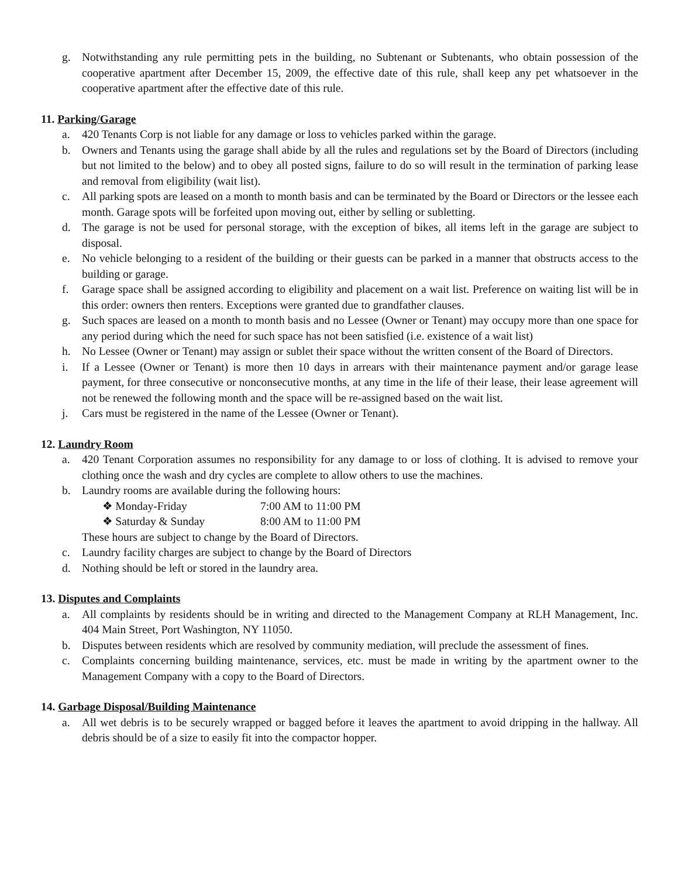g. Notwithstanding any rule permitting pets in the building, no Subtenant or Subtenants, who obtain possession of the cooperative apartment after December 15, 2009, the effective date of this rule, shall keep any pet whatsoever in the cooperative apartment after the effective date of this rule.
11. Parking/Garage
a. 420 Tenants Corp is not liable for any damage or loss to vehicles parked within the garage.
b. Owners and Tenants using the garage shall abide by all the rules and regulations set by the Board of Directors (including but not limited to the below) and to obey all posted signs, failure to do so will result in the termination of parking lease and removal from eligibility (wait list).
c. All parking spots are leased on a month to month basis and can be terminated by the Board or Directors or the lessee each month. Garage spots will be forfeited upon moving out, either by selling or subletting.
d. The garage is not be used for personal storage, with the exception of bikes, all items left in the garage are subject to disposal.
e. No vehicle belonging to a resident of the building or their guests can be parked in a manner that obstructs access to the building or garage.
f. Garage space shall be assigned according to eligibility and placement on a wait list. Preference on waiting list will be in this order: owners then renters. Exceptions were granted due to grandfather clauses.
g. Such spaces are leased on a month to month basis and no Lessee (Owner or Tenant) may occupy more than one space for any period during which the need for such space has not been satisfied (i.e. existence of a wait list)
h. No Lessee (Owner or Tenant) may assign or sublet their space without the written consent of the Board of Directors.
i. If a Lessee (Owner or Tenant) is more then 10 days in arrears with their maintenance payment and/or garage lease payment, for three consecutive or nonconsecutive months, at any time in the life of their lease, their lease agreement will not be renewed the following month and the space will be re-assigned based on the wait list.
j. Cars must be registered in the name of the Lessee (Owner or Tenant).
12. Laundry Room
a. 420 Tenant Corporation assumes no responsibility for any damage to or loss of clothing. It is advised to remove your clothing once the wash and dry cycles are complete to allow others to use the machines.
b. Laundry rooms are available during the following hours:
❖ Monday-Friday 7:00 AM to 11:00 PM
❖ Saturday & Sunday 8:00 AM to 11:00 PM
These hours are subject to change by the Board of Directors.
c. Laundry facility charges are subject to change by the Board of Directors
d. Nothing should be left or stored in the laundry area.
13. Disputes and Complaints
a. All complaints by residents should be in writing and directed to the Management Company at RLH Management, Inc. 404 Main Street, Port Washington, NY 11050.
b. Disputes between residents which are resolved by community mediation, will preclude the assessment of fines.
c. Complaints concerning building maintenance, services, etc. must be made in writing by the apartment owner to the Management Company with a copy to the Board of Directors.
14. Garbage Disposal/Building Maintenance
a. All wet debris is to be securely wrapped or bagged before it leaves the apartment to avoid dripping in the hallway. All debris should be of a size to easily fit into the compactor hopper.